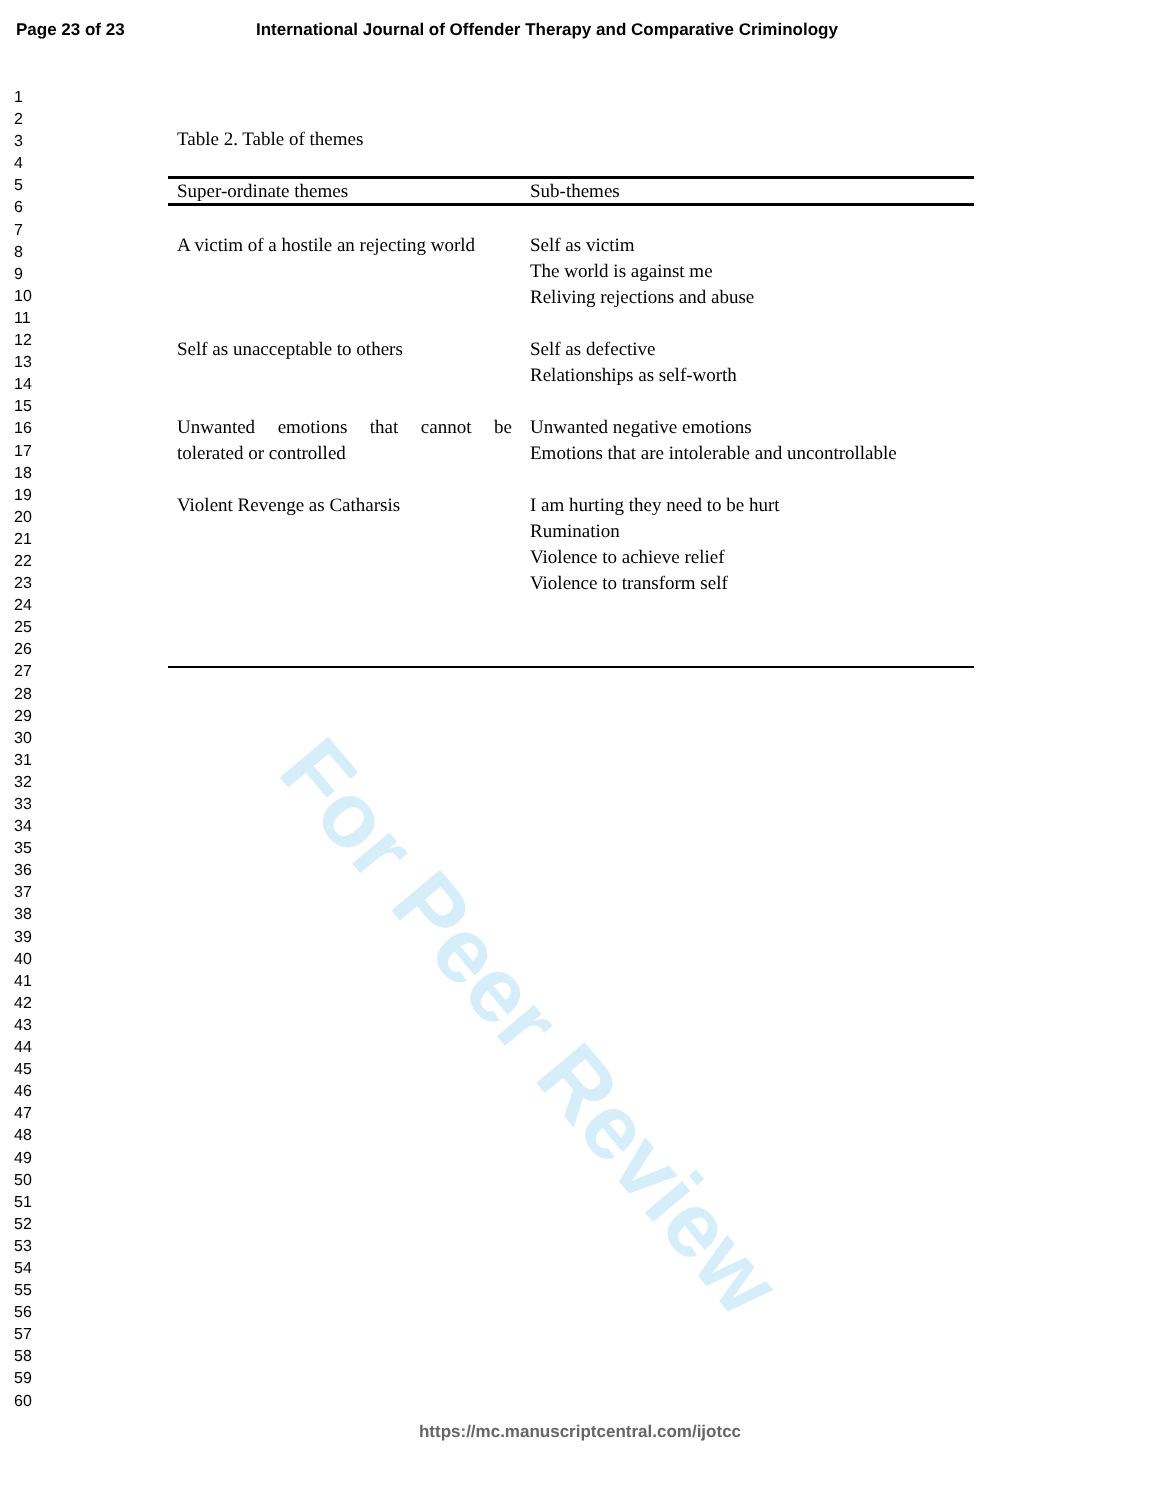Page 23 of 23 International Journal of Offender Therapy and Comparative Criminology
1
2
3
4
5
6
7
8
9
10
11
12
13
14
15
16
17
18
19
20
21
22
23
24
25
26
27
28
29
30
31
32
33
34
35
36
37
38
39
40
41
42
43
44
45
46
47
48
49
50
51
52
53
54
55
56
57
58
59
60
Table 2. Table of themes
| Super-ordinate themes | Sub-themes |
| --- | --- |
| A victim of a hostile an rejecting world | Self as victim The world is against me Reliving rejections and abuse |
| Self as unacceptable to others | Self as defective Relationships as self-worth |
| Unwanted emotions that cannot be tolerated or controlled | Unwanted negative emotions Emotions that are intolerable and uncontrollable |
| Violent Revenge as Catharsis | I am hurting they need to be hurt Rumination Violence to achieve relief Violence to transform self |
For Peer Review
https://mc.manuscriptcentral.com/ijotcc